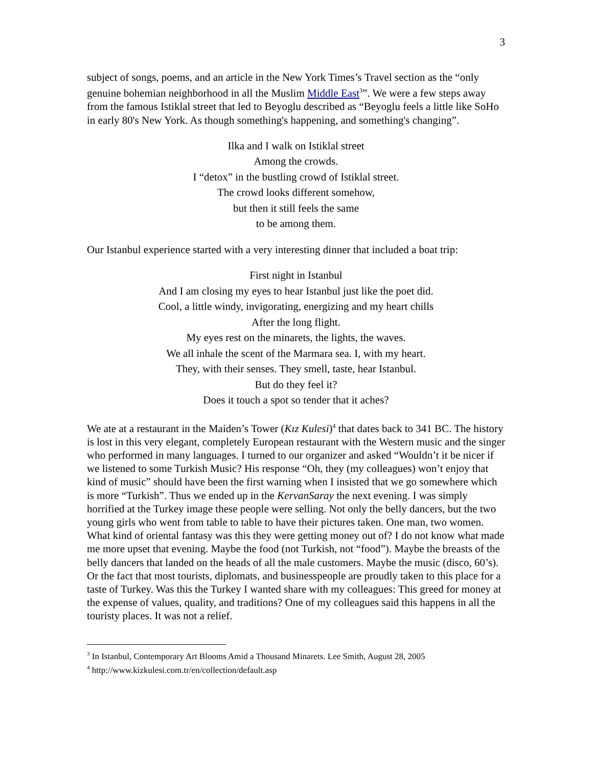3
subject of songs, poems, and an article in the New York Times’s Travel section as the “only genuine bohemian neighborhood in all the Muslim Middle East<sup>3</sup>”. We were a few steps away from the famous Istiklal street that led to Beyoglu described as “Beyoglu feels a little like SoHo in early 80's New York. As though something's happening, and something's changing”.
Ilka and I walk on Istiklal street
Among the crowds.
I “detox” in the bustling crowd of Istiklal street.
The crowd looks different somehow,
but then it still feels the same
to be among them.
Our Istanbul experience started with a very interesting dinner that included a boat trip:
First night in Istanbul
And I am closing my eyes to hear Istanbul just like the poet did.
Cool, a little windy, invigorating, energizing and my heart chills
After the long flight.
My eyes rest on the minarets, the lights, the waves.
We all inhale the scent of the Marmara sea. I, with my heart.
They, with their senses. They smell, taste, hear Istanbul.
But do they feel it?
Does it touch a spot so tender that it aches?
We ate at a restaurant in the Maiden’s Tower (Kız Kulesi)<sup>4</sup> that dates back to 341 BC. The history is lost in this very elegant, completely European restaurant with the Western music and the singer who performed in many languages. I turned to our organizer and asked “Wouldn’t it be nicer if we listened to some Turkish Music? His response “Oh, they (my colleagues) won’t enjoy that kind of music” should have been the first warning when I insisted that we go somewhere which is more “Turkish”. Thus we ended up in the KervanSaray the next evening. I was simply horrified at the Turkey image these people were selling. Not only the belly dancers, but the two young girls who went from table to table to have their pictures taken. One man, two women. What kind of oriental fantasy was this they were getting money out of? I do not know what made me more upset that evening. Maybe the food (not Turkish, not “food”). Maybe the breasts of the belly dancers that landed on the heads of all the male customers. Maybe the music (disco, 60’s). Or the fact that most tourists, diplomats, and businesspeople are proudly taken to this place for a taste of Turkey. Was this the Turkey I wanted share with my colleagues: This greed for money at the expense of values, quality, and traditions? One of my colleagues said this happens in all the touristy places. It was not a relief.
<sup>3</sup> In Istanbul, Contemporary Art Blooms Amid a Thousand Minarets. Lee Smith, August 28, 2005
<sup>4</sup> http://www.kizkulesi.com.tr/en/collection/default.asp